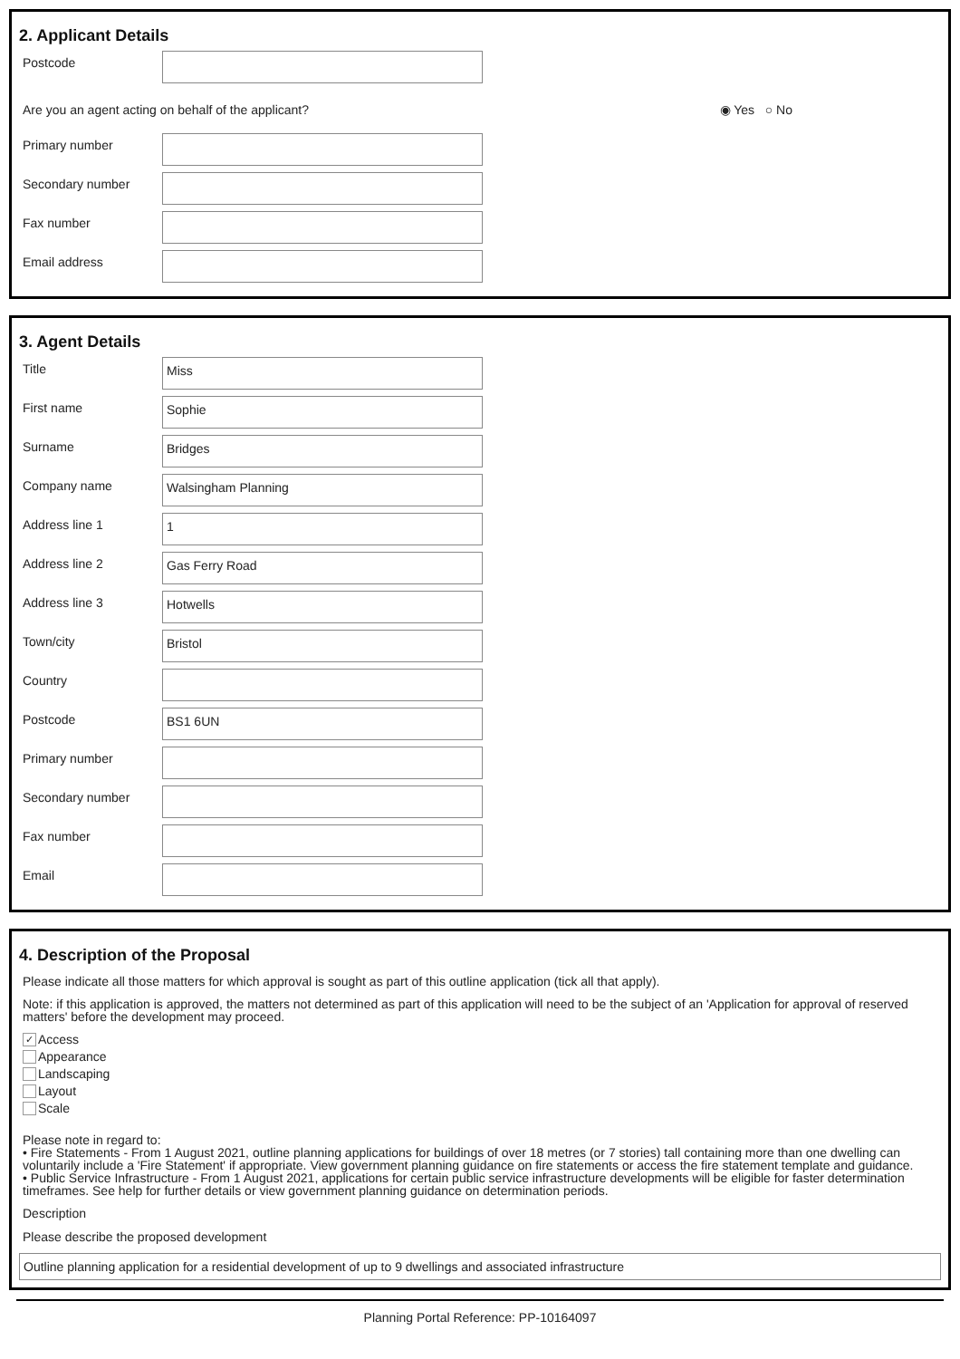2. Applicant Details
Postcode
Are you an agent acting on behalf of the applicant? ◉ Yes ○ No
Primary number
Secondary number
Fax number
Email address
3. Agent Details
Title
Miss
First name
Sophie
Surname
Bridges
Company name
Walsingham Planning
Address line 1
1
Address line 2
Gas Ferry Road
Address line 3
Hotwells
Town/city
Bristol
Country
Postcode
BS1 6UN
Primary number
Secondary number
Fax number
Email
4. Description of the Proposal
Please indicate all those matters for which approval is sought as part of this outline application (tick all that apply).
Note: if this application is approved, the matters not determined as part of this application will need to be the subject of an 'Application for approval of reserved matters' before the development may proceed.
✓ Access
Appearance
Landscaping
Layout
Scale
Please note in regard to:
• Fire Statements - From 1 August 2021, outline planning applications for buildings of over 18 metres (or 7 stories) tall containing more than one dwelling can voluntarily include a 'Fire Statement' if appropriate. View government planning guidance on fire statements or access the fire statement template and guidance.
• Public Service Infrastructure - From 1 August 2021, applications for certain public service infrastructure developments will be eligible for faster determination timeframes. See help for further details or view government planning guidance on determination periods.
Description
Please describe the proposed development
Outline planning application for a residential development of up to 9 dwellings and associated infrastructure
Planning Portal Reference: PP-10164097